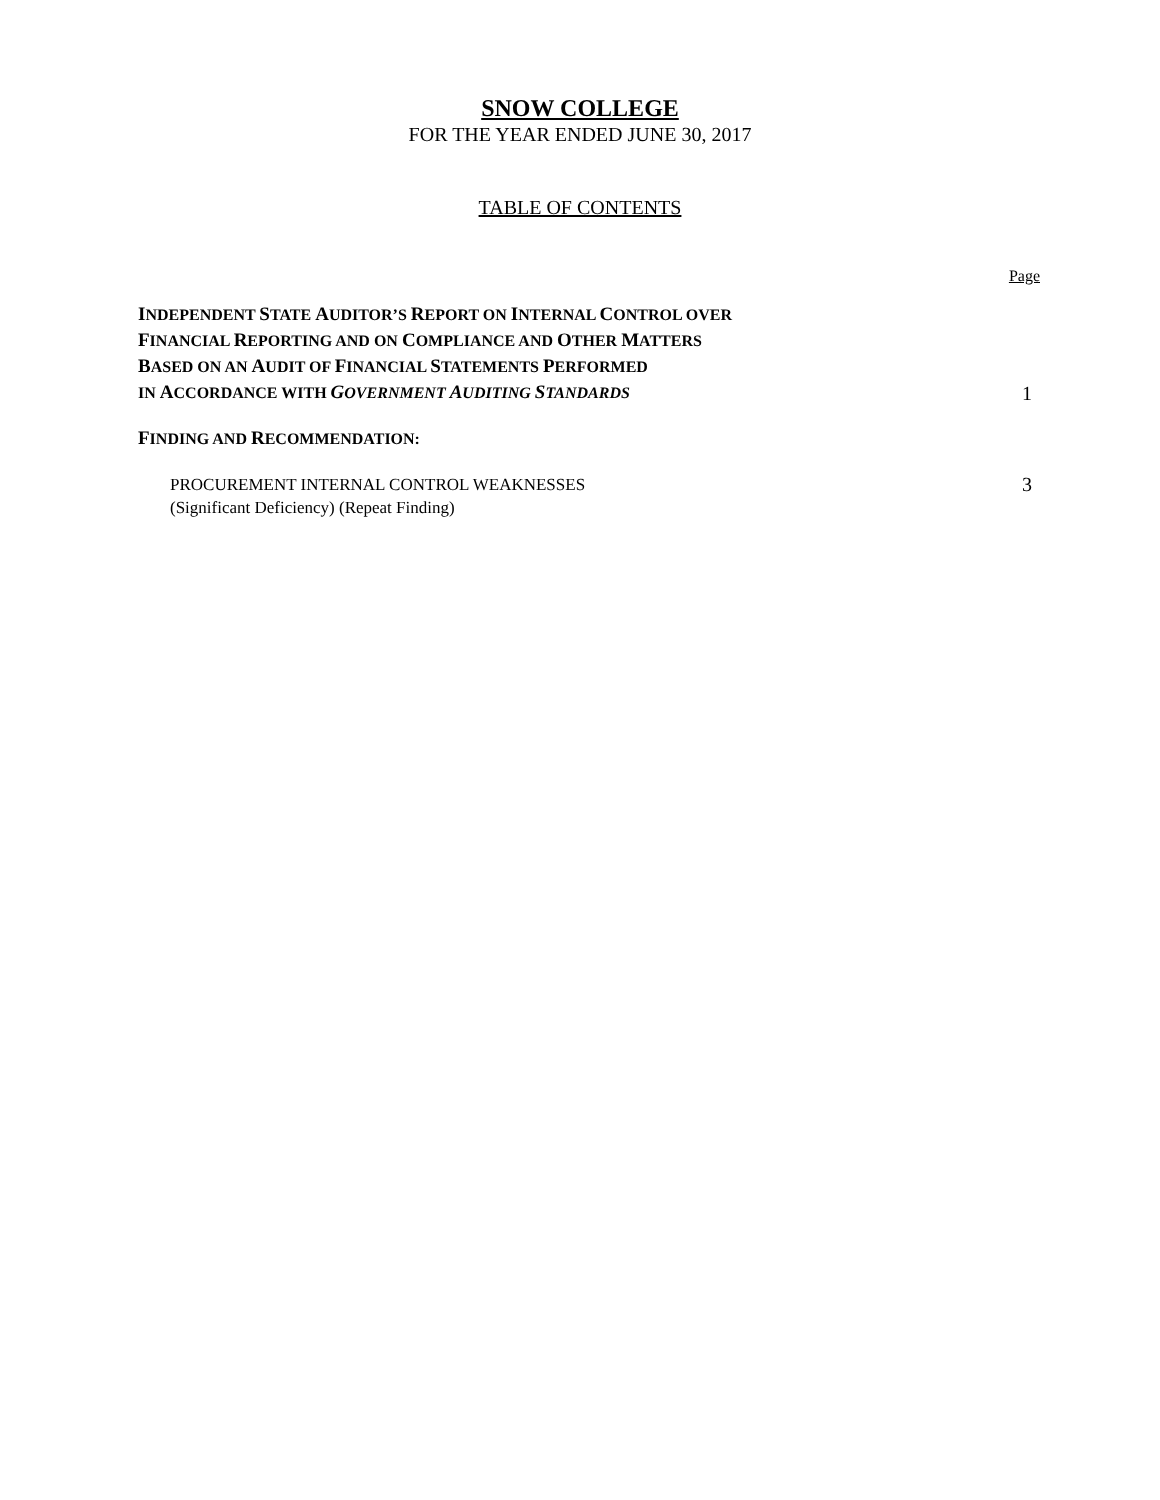SNOW COLLEGE
FOR THE YEAR ENDED JUNE 30, 2017
TABLE OF CONTENTS
Page
INDEPENDENT STATE AUDITOR’S REPORT ON INTERNAL CONTROL OVER
FINANCIAL REPORTING AND ON COMPLIANCE AND OTHER MATTERS
BASED ON AN AUDIT OF FINANCIAL STATEMENTS PERFORMED
IN ACCORDANCE WITH GOVERNMENT AUDITING STANDARDS
1
FINDING AND RECOMMENDATION:
PROCUREMENT INTERNAL CONTROL WEAKNESSES
(Significant Deficiency) (Repeat Finding)
3